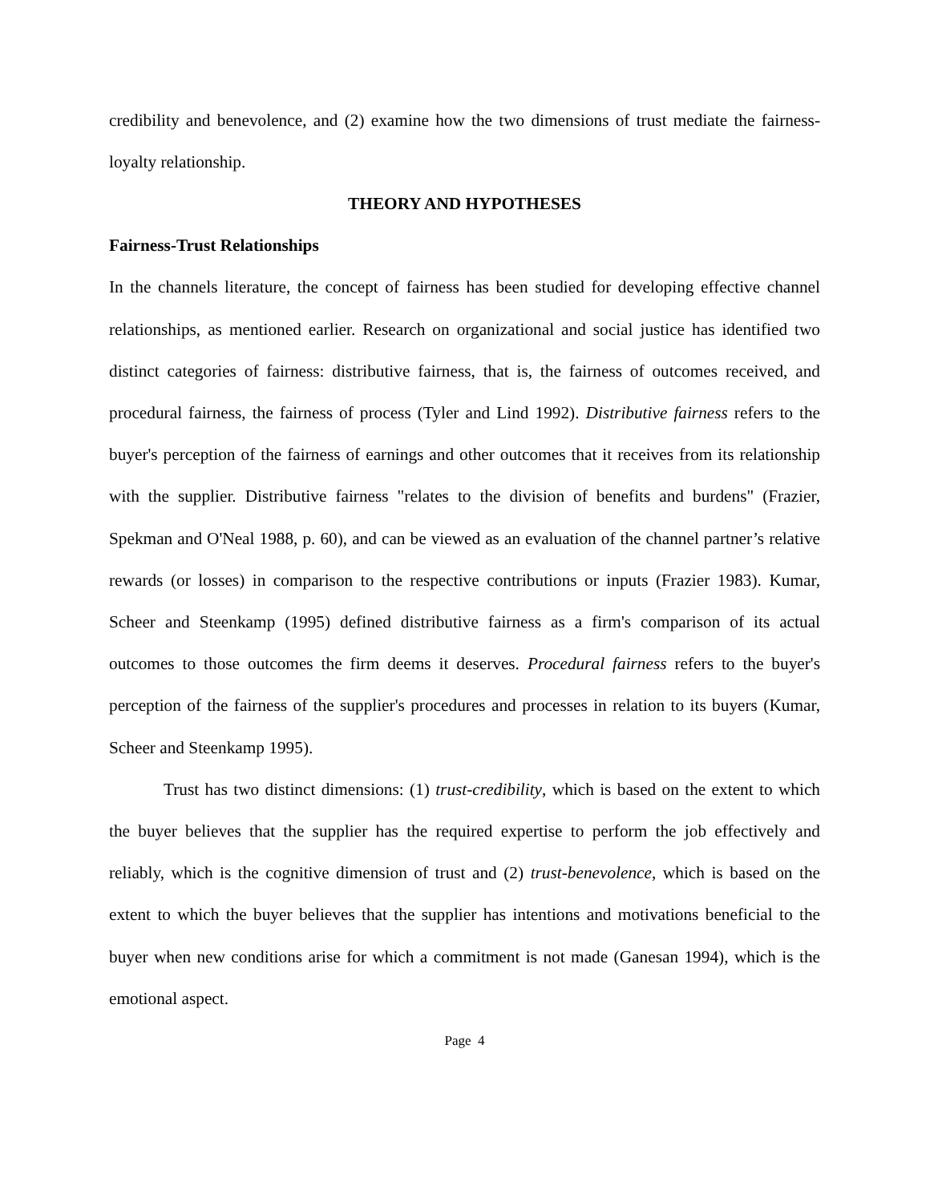credibility and benevolence, and (2) examine how the two dimensions of trust mediate the fairness-loyalty relationship.
THEORY AND HYPOTHESES
Fairness-Trust Relationships
In the channels literature, the concept of fairness has been studied for developing effective channel relationships, as mentioned earlier. Research on organizational and social justice has identified two distinct categories of fairness: distributive fairness, that is, the fairness of outcomes received, and procedural fairness, the fairness of process (Tyler and Lind 1992). Distributive fairness refers to the buyer's perception of the fairness of earnings and other outcomes that it receives from its relationship with the supplier. Distributive fairness "relates to the division of benefits and burdens" (Frazier, Spekman and O'Neal 1988, p. 60), and can be viewed as an evaluation of the channel partner’s relative rewards (or losses) in comparison to the respective contributions or inputs (Frazier 1983). Kumar, Scheer and Steenkamp (1995) defined distributive fairness as a firm's comparison of its actual outcomes to those outcomes the firm deems it deserves. Procedural fairness refers to the buyer's perception of the fairness of the supplier's procedures and processes in relation to its buyers (Kumar, Scheer and Steenkamp 1995).
Trust has two distinct dimensions: (1) trust-credibility, which is based on the extent to which the buyer believes that the supplier has the required expertise to perform the job effectively and reliably, which is the cognitive dimension of trust and (2) trust-benevolence, which is based on the extent to which the buyer believes that the supplier has intentions and motivations beneficial to the buyer when new conditions arise for which a commitment is not made (Ganesan 1994), which is the emotional aspect.
Page 4